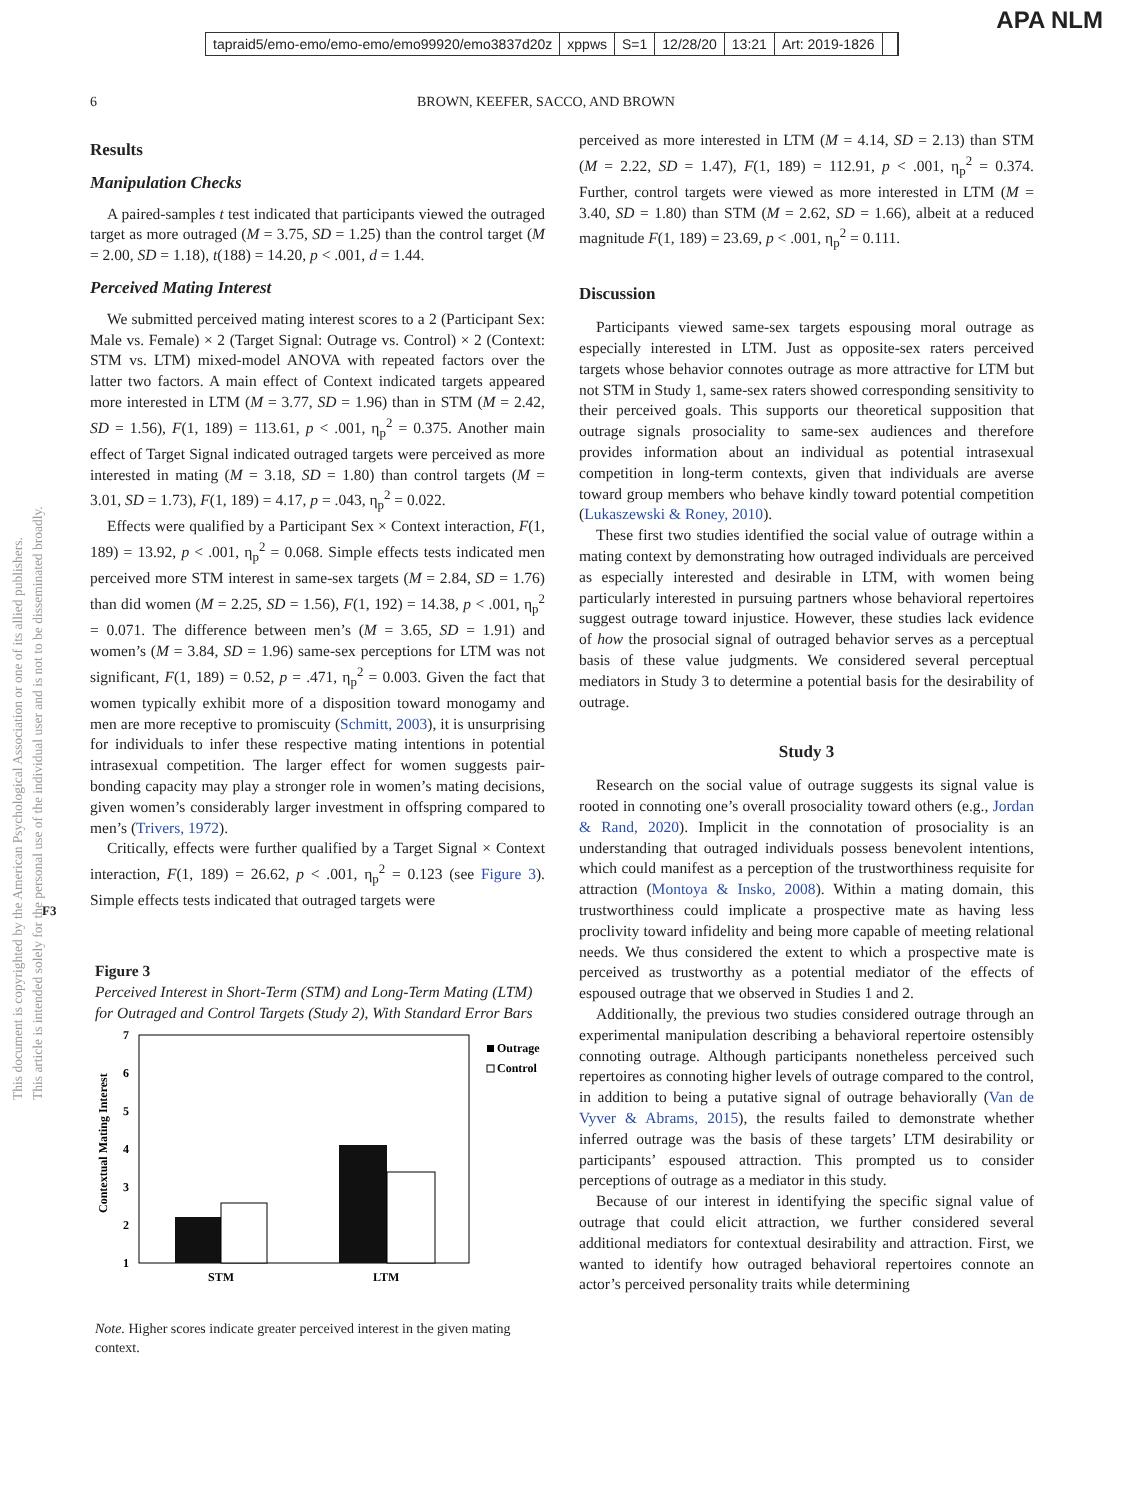tapraid5/emo-emo/emo-emo/emo99920/emo3837d20z xppws S=1 12/28/20 13:21 Art: 2019-1826
APA NLM
6 BROWN, KEEFER, SACCO, AND BROWN
This document is copyrighted by the American Psychological Association or one of its allied publishers.
This article is intended solely for the personal use of the individual user and is not to be disseminated broadly.
F3
Results
Manipulation Checks
A paired-samples t test indicated that participants viewed the outraged target as more outraged (M = 3.75, SD = 1.25) than the control target (M = 2.00, SD = 1.18), t(188) = 14.20, p < .001, d = 1.44.
Perceived Mating Interest
We submitted perceived mating interest scores to a 2 (Participant Sex: Male vs. Female) × 2 (Target Signal: Outrage vs. Control) × 2 (Context: STM vs. LTM) mixed-model ANOVA with repeated factors over the latter two factors. A main effect of Context indicated targets appeared more interested in LTM (M = 3.77, SD = 1.96) than in STM (M = 2.42, SD = 1.56), F(1, 189) = 113.61, p < .001, η<sub>p</sub><sup>2</sup> = 0.375. Another main effect of Target Signal indicated outraged targets were perceived as more interested in mating (M = 3.18, SD = 1.80) than control targets (M = 3.01, SD = 1.73), F(1, 189) = 4.17, p = .043, η<sub>p</sub><sup>2</sup> = 0.022.
Effects were qualified by a Participant Sex × Context interaction, F(1, 189) = 13.92, p < .001, η<sub>p</sub><sup>2</sup> = 0.068. Simple effects tests indicated men perceived more STM interest in same-sex targets (M = 2.84, SD = 1.76) than did women (M = 2.25, SD = 1.56), F(1, 192) = 14.38, p < .001, η<sub>p</sub><sup>2</sup> = 0.071. The difference between men’s (M = 3.65, SD = 1.91) and women’s (M = 3.84, SD = 1.96) same-sex perceptions for LTM was not significant, F(1, 189) = 0.52, p = .471, η<sub>p</sub><sup>2</sup> = 0.003. Given the fact that women typically exhibit more of a disposition toward monogamy and men are more receptive to promiscuity (Schmitt, 2003), it is unsurprising for individuals to infer these respective mating intentions in potential intrasexual competition. The larger effect for women suggests pair-bonding capacity may play a stronger role in women’s mating decisions, given women’s considerably larger investment in offspring compared to men’s (Trivers, 1972).
Critically, effects were further qualified by a Target Signal × Context interaction, F(1, 189) = 26.62, p < .001, η<sub>p</sub><sup>2</sup> = 0.123 (see Figure 3). Simple effects tests indicated that outraged targets were
Figure 3
Perceived Interest in Short-Term (STM) and Long-Term Mating (LTM) for Outraged and Control Targets (Study 2), With Standard Error Bars
Contextual Mating Interest
7
6
5
4
3
2
1
STM
LTM
Outrage
Control
Note. Higher scores indicate greater perceived interest in the given mating context.
perceived as more interested in LTM (M = 4.14, SD = 2.13) than STM (M = 2.22, SD = 1.47), F(1, 189) = 112.91, p < .001, η<sub>p</sub><sup>2</sup> = 0.374. Further, control targets were viewed as more interested in LTM (M = 3.40, SD = 1.80) than STM (M = 2.62, SD = 1.66), albeit at a reduced magnitude F(1, 189) = 23.69, p < .001, η<sub>p</sub><sup>2</sup> = 0.111.
Discussion
Participants viewed same-sex targets espousing moral outrage as especially interested in LTM. Just as opposite-sex raters perceived targets whose behavior connotes outrage as more attractive for LTM but not STM in Study 1, same-sex raters showed corresponding sensitivity to their perceived goals. This supports our theoretical supposition that outrage signals prosociality to same-sex audiences and therefore provides information about an individual as potential intrasexual competition in long-term contexts, given that individuals are averse toward group members who behave kindly toward potential competition (Lukaszewski & Roney, 2010).
These first two studies identified the social value of outrage within a mating context by demonstrating how outraged individuals are perceived as especially interested and desirable in LTM, with women being particularly interested in pursuing partners whose behavioral repertoires suggest outrage toward injustice. However, these studies lack evidence of how the prosocial signal of outraged behavior serves as a perceptual basis of these value judgments. We considered several perceptual mediators in Study 3 to determine a potential basis for the desirability of outrage.
Study 3
Research on the social value of outrage suggests its signal value is rooted in connoting one’s overall prosociality toward others (e.g., Jordan & Rand, 2020). Implicit in the connotation of prosociality is an understanding that outraged individuals possess benevolent intentions, which could manifest as a perception of the trustworthiness requisite for attraction (Montoya & Insko, 2008). Within a mating domain, this trustworthiness could implicate a prospective mate as having less proclivity toward infidelity and being more capable of meeting relational needs. We thus considered the extent to which a prospective mate is perceived as trustworthy as a potential mediator of the effects of espoused outrage that we observed in Studies 1 and 2.
Additionally, the previous two studies considered outrage through an experimental manipulation describing a behavioral repertoire ostensibly connoting outrage. Although participants nonetheless perceived such repertoires as connoting higher levels of outrage compared to the control, in addition to being a putative signal of outrage behaviorally (Van de Vyver & Abrams, 2015), the results failed to demonstrate whether inferred outrage was the basis of these targets’ LTM desirability or participants’ espoused attraction. This prompted us to consider perceptions of outrage as a mediator in this study.
Because of our interest in identifying the specific signal value of outrage that could elicit attraction, we further considered several additional mediators for contextual desirability and attraction. First, we wanted to identify how outraged behavioral repertoires connote an actor’s perceived personality traits while determining